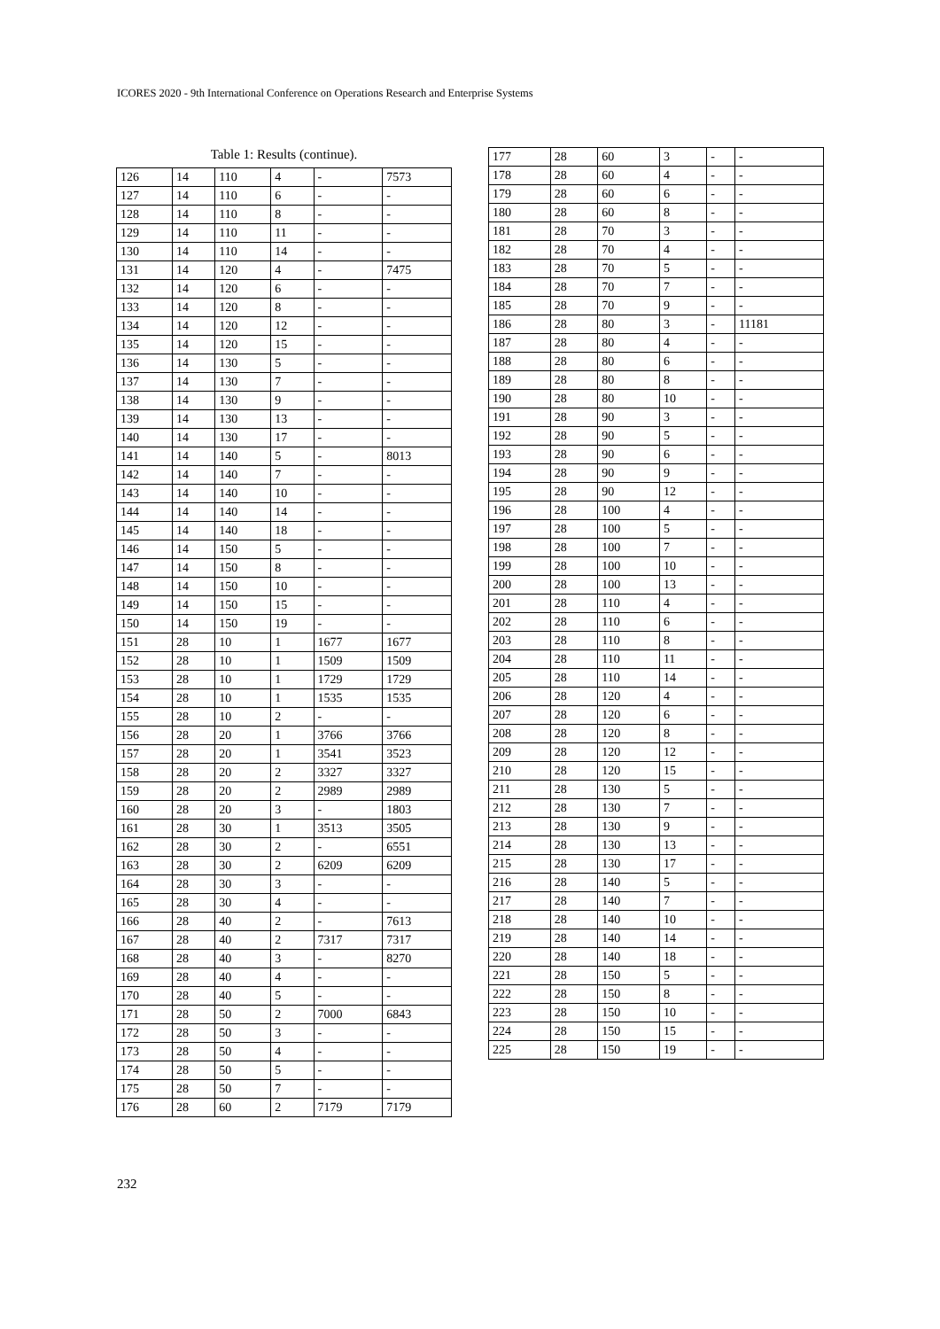ICORES 2020 - 9th International Conference on Operations Research and Enterprise Systems
Table 1: Results (continue).
| 126 | 14 | 110 | 4 | - | 7573 |
| 127 | 14 | 110 | 6 | - | - |
| 128 | 14 | 110 | 8 | - | - |
| 129 | 14 | 110 | 11 | - | - |
| 130 | 14 | 110 | 14 | - | - |
| 131 | 14 | 120 | 4 | - | 7475 |
| 132 | 14 | 120 | 6 | - | - |
| 133 | 14 | 120 | 8 | - | - |
| 134 | 14 | 120 | 12 | - | - |
| 135 | 14 | 120 | 15 | - | - |
| 136 | 14 | 130 | 5 | - | - |
| 137 | 14 | 130 | 7 | - | - |
| 138 | 14 | 130 | 9 | - | - |
| 139 | 14 | 130 | 13 | - | - |
| 140 | 14 | 130 | 17 | - | - |
| 141 | 14 | 140 | 5 | - | 8013 |
| 142 | 14 | 140 | 7 | - | - |
| 143 | 14 | 140 | 10 | - | - |
| 144 | 14 | 140 | 14 | - | - |
| 145 | 14 | 140 | 18 | - | - |
| 146 | 14 | 150 | 5 | - | - |
| 147 | 14 | 150 | 8 | - | - |
| 148 | 14 | 150 | 10 | - | - |
| 149 | 14 | 150 | 15 | - | - |
| 150 | 14 | 150 | 19 | - | - |
| 151 | 28 | 10 | 1 | 1677 | 1677 |
| 152 | 28 | 10 | 1 | 1509 | 1509 |
| 153 | 28 | 10 | 1 | 1729 | 1729 |
| 154 | 28 | 10 | 1 | 1535 | 1535 |
| 155 | 28 | 10 | 2 | - | - |
| 156 | 28 | 20 | 1 | 3766 | 3766 |
| 157 | 28 | 20 | 1 | 3541 | 3523 |
| 158 | 28 | 20 | 2 | 3327 | 3327 |
| 159 | 28 | 20 | 2 | 2989 | 2989 |
| 160 | 28 | 20 | 3 | - | 1803 |
| 161 | 28 | 30 | 1 | 3513 | 3505 |
| 162 | 28 | 30 | 2 | - | 6551 |
| 163 | 28 | 30 | 2 | 6209 | 6209 |
| 164 | 28 | 30 | 3 | - | - |
| 165 | 28 | 30 | 4 | - | - |
| 166 | 28 | 40 | 2 | - | 7613 |
| 167 | 28 | 40 | 2 | 7317 | 7317 |
| 168 | 28 | 40 | 3 | - | 8270 |
| 169 | 28 | 40 | 4 | - | - |
| 170 | 28 | 40 | 5 | - | - |
| 171 | 28 | 50 | 2 | 7000 | 6843 |
| 172 | 28 | 50 | 3 | - | - |
| 173 | 28 | 50 | 4 | - | - |
| 174 | 28 | 50 | 5 | - | - |
| 175 | 28 | 50 | 7 | - | - |
| 176 | 28 | 60 | 2 | 7179 | 7179 |
| 177 | 28 | 60 | 3 | - | - |
| 178 | 28 | 60 | 4 | - | - |
| 179 | 28 | 60 | 6 | - | - |
| 180 | 28 | 60 | 8 | - | - |
| 181 | 28 | 70 | 3 | - | - |
| 182 | 28 | 70 | 4 | - | - |
| 183 | 28 | 70 | 5 | - | - |
| 184 | 28 | 70 | 7 | - | - |
| 185 | 28 | 70 | 9 | - | - |
| 186 | 28 | 80 | 3 | - | 11181 |
| 187 | 28 | 80 | 4 | - | - |
| 188 | 28 | 80 | 6 | - | - |
| 189 | 28 | 80 | 8 | - | - |
| 190 | 28 | 80 | 10 | - | - |
| 191 | 28 | 90 | 3 | - | - |
| 192 | 28 | 90 | 5 | - | - |
| 193 | 28 | 90 | 6 | - | - |
| 194 | 28 | 90 | 9 | - | - |
| 195 | 28 | 90 | 12 | - | - |
| 196 | 28 | 100 | 4 | - | - |
| 197 | 28 | 100 | 5 | - | - |
| 198 | 28 | 100 | 7 | - | - |
| 199 | 28 | 100 | 10 | - | - |
| 200 | 28 | 100 | 13 | - | - |
| 201 | 28 | 110 | 4 | - | - |
| 202 | 28 | 110 | 6 | - | - |
| 203 | 28 | 110 | 8 | - | - |
| 204 | 28 | 110 | 11 | - | - |
| 205 | 28 | 110 | 14 | - | - |
| 206 | 28 | 120 | 4 | - | - |
| 207 | 28 | 120 | 6 | - | - |
| 208 | 28 | 120 | 8 | - | - |
| 209 | 28 | 120 | 12 | - | - |
| 210 | 28 | 120 | 15 | - | - |
| 211 | 28 | 130 | 5 | - | - |
| 212 | 28 | 130 | 7 | - | - |
| 213 | 28 | 130 | 9 | - | - |
| 214 | 28 | 130 | 13 | - | - |
| 215 | 28 | 130 | 17 | - | - |
| 216 | 28 | 140 | 5 | - | - |
| 217 | 28 | 140 | 7 | - | - |
| 218 | 28 | 140 | 10 | - | - |
| 219 | 28 | 140 | 14 | - | - |
| 220 | 28 | 140 | 18 | - | - |
| 221 | 28 | 150 | 5 | - | - |
| 222 | 28 | 150 | 8 | - | - |
| 223 | 28 | 150 | 10 | - | - |
| 224 | 28 | 150 | 15 | - | - |
| 225 | 28 | 150 | 19 | - | - |
232